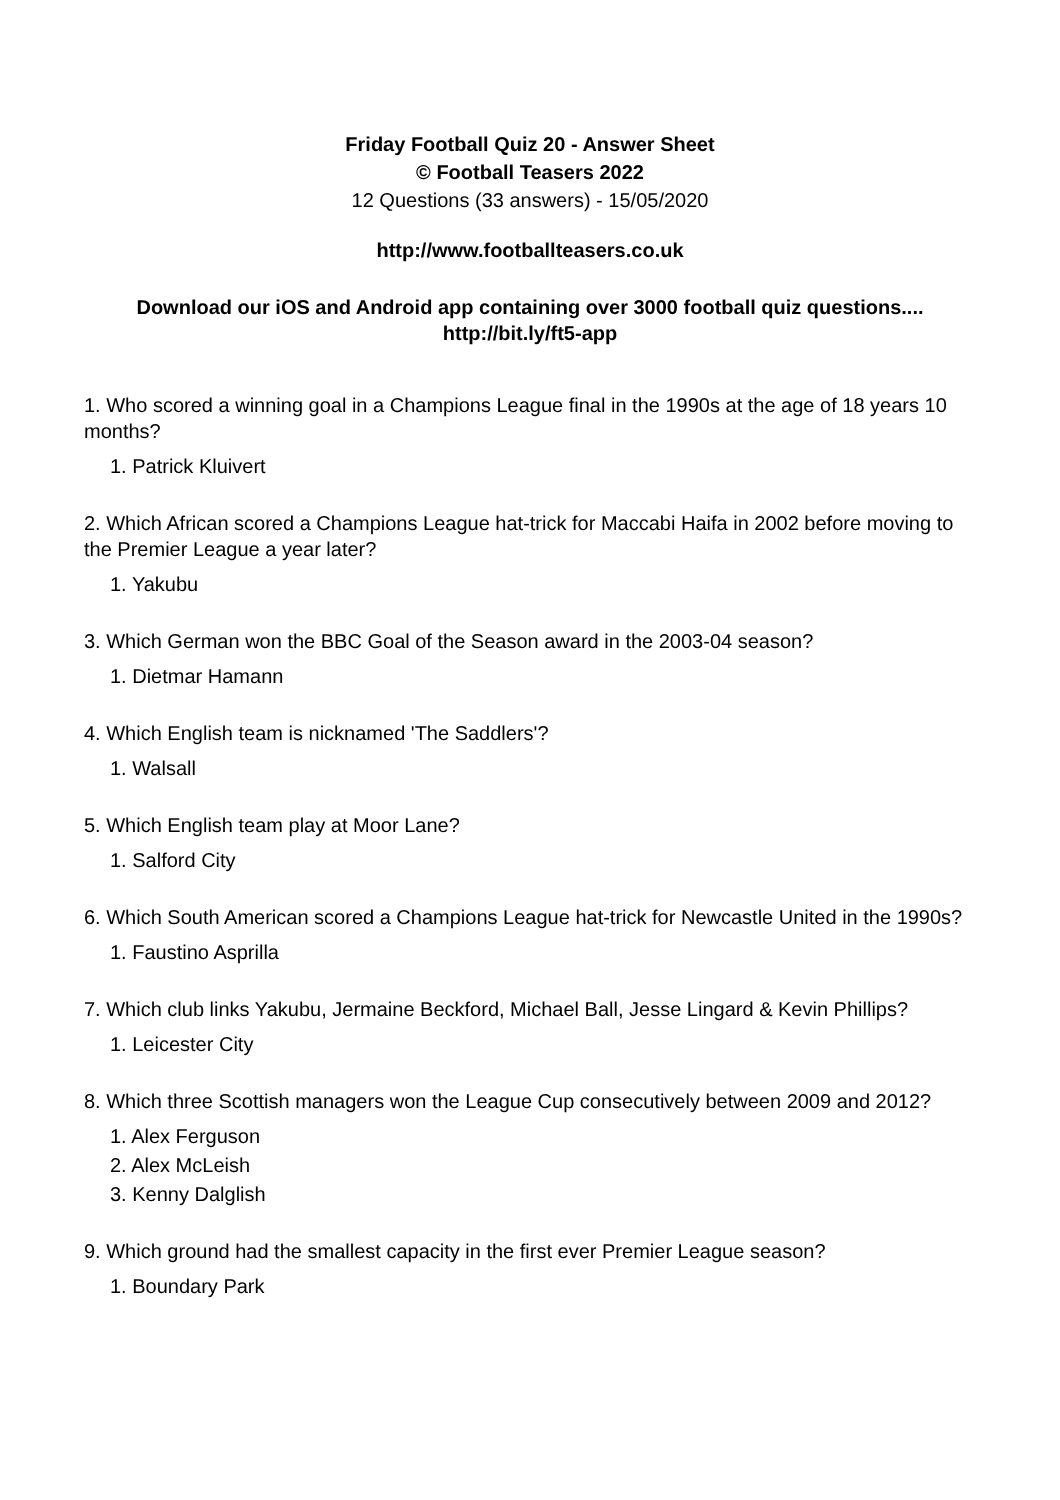Friday Football Quiz 20 - Answer Sheet
© Football Teasers 2022
12 Questions (33 answers) - 15/05/2020
http://www.footballteasers.co.uk
Download our iOS and Android app containing over 3000 football quiz questions....
http://bit.ly/ft5-app
1. Who scored a winning goal in a Champions League final in the 1990s at the age of 18 years 10 months?
1. Patrick Kluivert
2. Which African scored a Champions League hat-trick for Maccabi Haifa in 2002 before moving to the Premier League a year later?
1. Yakubu
3. Which German won the BBC Goal of the Season award in the 2003-04 season?
1. Dietmar Hamann
4. Which English team is nicknamed 'The Saddlers'?
1. Walsall
5. Which English team play at Moor Lane?
1. Salford City
6. Which South American scored a Champions League hat-trick for Newcastle United in the 1990s?
1. Faustino Asprilla
7. Which club links Yakubu, Jermaine Beckford, Michael Ball, Jesse Lingard & Kevin Phillips?
1. Leicester City
8. Which three Scottish managers won the League Cup consecutively between 2009 and 2012?
1. Alex Ferguson
2. Alex McLeish
3. Kenny Dalglish
9. Which ground had the smallest capacity in the first ever Premier League season?
1. Boundary Park